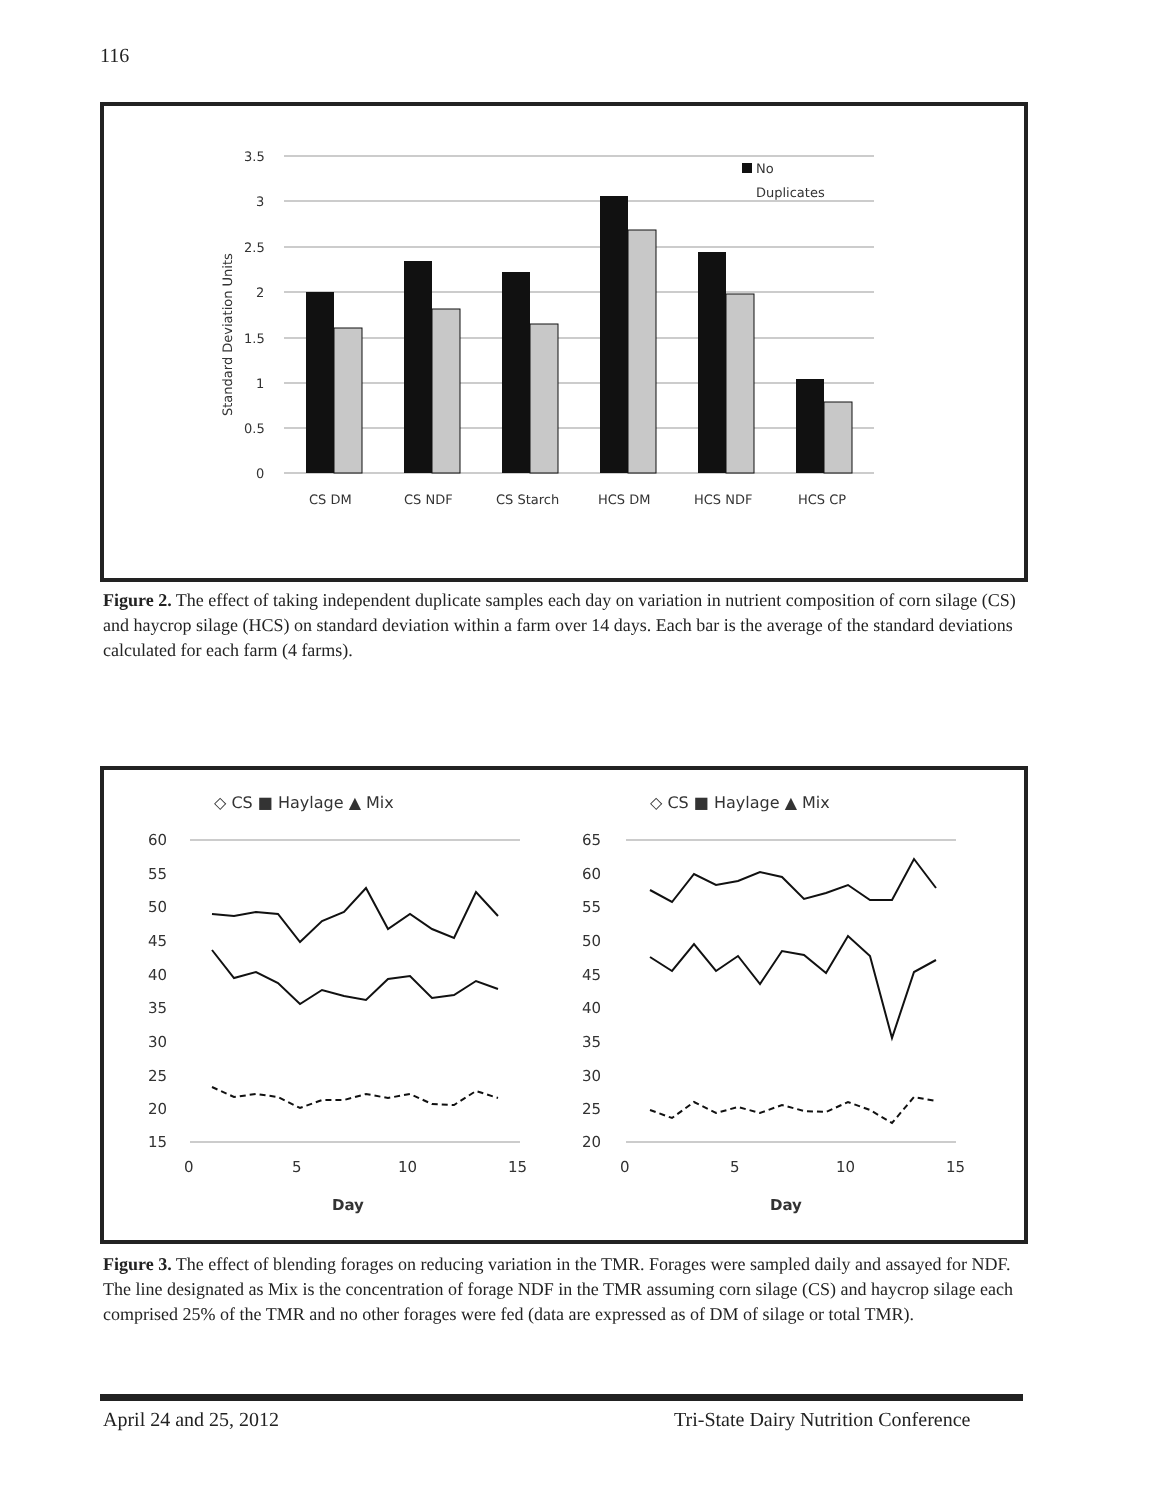116
3.5
3
2.5
2
1.5
1
0.5
0
Standard Deviation Units
No
Duplicates
CS DM
CS NDF
CS Starch
HCS DM
HCS NDF
HCS CP
Figure 2. The effect of taking independent duplicate samples each day on variation in nutrient composition of corn silage (CS) and haycrop silage (HCS) on standard deviation within a farm over 14 days. Each bar is the average of the standard deviations calculated for each farm (4 farms).
◇ CS ■ Haylage ▲ Mix
◇ CS ■ Haylage ▲ Mix
60
55
50
45
40
35
30
25
20
15
0
5
10
15
Day
65
60
55
50
45
40
35
30
25
20
0
5
10
15
Day
Figure 3. The effect of blending forages on reducing variation in the TMR. Forages were sampled daily and assayed for NDF. The line designated as Mix is the concentration of forage NDF in the TMR assuming corn silage (CS) and haycrop silage each comprised 25% of the TMR and no other forages were fed (data are expressed as of DM of silage or total TMR).
April 24 and 25, 2012
Tri-State Dairy Nutrition Conference